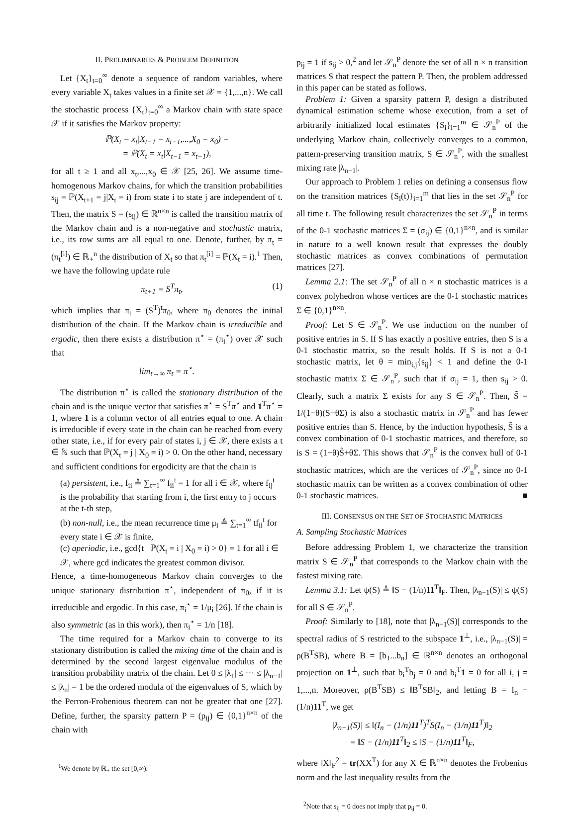II. PRELIMINARIES & PROBLEM DEFINITION
Let {X<sub>t</sub>}<sub>t=0</sub><sup>∞</sup> denote a sequence of random variables, where every variable X<sub>t</sub> takes values in a finite set 𝒳 = {1,...,n}. We call the stochastic process {X<sub>t</sub>}<sub>t=0</sub><sup>∞</sup> a Markov chain with state space 𝒳 if it satisfies the Markov property:
ℙ(X<sub>t</sub> = x<sub>t</sub>|X<sub>t−1</sub> = x<sub>t−1</sub>,...,X<sub>0</sub> = x<sub>0</sub>) =
= ℙ(X<sub>t</sub> = x<sub>t</sub>|X<sub>t−1</sub> = x<sub>t−1</sub>),
for all t ≥ 1 and all x<sub>t</sub>,...,x<sub>0</sub> ∈ 𝒳 [25, 26]. We assume time-homogenous Markov chains, for which the transition probabilities s<sub>ij</sub> = ℙ(X<sub>t+1</sub> = j|X<sub>t</sub> = i) from state i to state j are independent of t. Then, the matrix S = (s<sub>ij</sub>) ∈ ℝ<sup>n×n</sup> is called the transition matrix of the Markov chain and is a non-negative and stochastic matrix, i.e., its row sums are all equal to one. Denote, further, by π<sub>t</sub> = (π<sub>t</sub><sup>[i]</sup>) ∈ ℝ<sub>+</sub><sup>n</sup> the distribution of X<sub>t</sub> so that π<sub>t</sub><sup>[i]</sup> = ℙ(X<sub>t</sub> = i).<sup>1</sup> Then, we have the following update rule
π<sub>t+1</sub> = S<sup>T</sup>π<sub>t</sub>, (1)
which implies that π<sub>t</sub> = (S<sup>T</sup>)<sup>t</sup>π<sub>0</sub>, where π<sub>0</sub> denotes the initial distribution of the chain. If the Markov chain is irreducible and ergodic, then there exists a distribution π<sup>⋆</sup> = (π<sub>i</sub><sup>⋆</sup>) over 𝒳 such that
lim<sub>t→∞</sub> π<sub>t</sub> = π<sup>⋆</sup>.
The distribution π<sup>⋆</sup> is called the stationary distribution of the chain and is the unique vector that satisfies π<sup>⋆</sup> = S<sup>T</sup>π<sup>⋆</sup> and 1<sup>T</sup>π<sup>⋆</sup> = 1, where 1 is a column vector of all entries equal to one. A chain is irreducible if every state in the chain can be reached from every other state, i.e., if for every pair of states i, j ∈ 𝒳, there exists a t ∈ ℕ such that ℙ(X<sub>t</sub> = j | X<sub>0</sub> = i) > 0. On the other hand, necessary and sufficient conditions for ergodicity are that the chain is
(a) persistent, i.e., f<sub>ii</sub> ≜ ∑<sub>t=1</sub><sup>∞</sup> f<sub>ii</sub><sup>t</sup> = 1 for all i ∈ 𝒳, where f<sub>ij</sub><sup>t</sup> is the probability that starting from i, the first entry to j occurs at the t-th step,
(b) non-null, i.e., the mean recurrence time μ<sub>i</sub> ≜ ∑<sub>t=1</sub><sup>∞</sup> tf<sub>ii</sub><sup>t</sup> for every state i ∈ 𝒳 is finite,
(c) aperiodic, i.e., gcd{t | ℙ(X<sub>t</sub> = i | X<sub>0</sub> = i) > 0} = 1 for all i ∈ 𝒳, where gcd indicates the greatest common divisor.
Hence, a time-homogeneous Markov chain converges to the unique stationary distribution π<sup>⋆</sup>, independent of π<sub>0</sub>, if it is irreducible and ergodic. In this case, π<sub>i</sub><sup>⋆</sup> = 1/μ<sub>i</sub> [26]. If the chain is also symmetric (as in this work), then π<sub>i</sub><sup>⋆</sup> = 1/n [18].
The time required for a Markov chain to converge to its stationary distribution is called the mixing time of the chain and is determined by the second largest eigenvalue modulus of the transition probability matrix of the chain. Let 0 ≤ |λ<sub>1</sub>| ≤ ··· ≤ |λ<sub>n−1</sub>| ≤ |λ<sub>n</sub>| = 1 be the ordered modula of the eigenvalues of S, which by the Perron-Frobenious theorem can not be greater that one [27]. Define, further, the sparsity pattern P = (p<sub>ij</sub>) ∈ {0,1}<sup>n×n</sup> of the chain with
<sup>1</sup> We denote by ℝ<sub>+</sub> the set [0,∞).
p<sub>ij</sub> = 1 if s<sub>ij</sub> > 0,<sup>2</sup> and let 𝒮<sub>n</sub><sup>P</sup> denote the set of all n × n transition matrices S that respect the pattern P. Then, the problem addressed in this paper can be stated as follows.
Problem 1: Given a sparsity pattern P, design a distributed dynamical estimation scheme whose execution, from a set of arbitrarily initialized local estimates {S<sub>i</sub>}<sub>i=1</sub><sup>m</sup> ∈ 𝒮<sub>n</sub><sup>P</sup> of the underlying Markov chain, collectively converges to a common, pattern-preserving transition matrix, S ∈ 𝒮<sub>n</sub><sup>P</sup>, with the smallest mixing rate |λ<sub>n−1</sub>|.
Our approach to Problem 1 relies on defining a consensus flow on the transition matrices {S<sub>i</sub>(t)}<sub>i=1</sub><sup>m</sup> that lies in the set 𝒮<sub>n</sub><sup>P</sup> for all time t. The following result characterizes the set 𝒮<sub>n</sub><sup>P</sup> in terms of the 0-1 stochastic matrices Σ = (σ<sub>ij</sub>) ∈ {0,1}<sup>n×n</sup>, and is similar in nature to a well known result that expresses the doubly stochastic matrices as convex combinations of permutation matrices [27].
Lemma 2.1: The set 𝒮<sub>n</sub><sup>P</sup> of all n × n stochastic matrices is a convex polyhedron whose vertices are the 0-1 stochastic matrices Σ ∈ {0,1}<sup>n×n</sup>.
Proof: Let S ∈ 𝒮<sub>n</sub><sup>P</sup>. We use induction on the number of positive entries in S. If S has exactly n positive entries, then S is a 0-1 stochastic matrix, so the result holds. If S is not a 0-1 stochastic matrix, let θ = min<sub>i,j</sub>{s<sub>ij</sub>} < 1 and define the 0-1 stochastic matrix Σ ∈ 𝒮<sub>n</sub><sup>P</sup>, such that if σ<sub>ij</sub> = 1, then s<sub>ij</sub> > 0. Clearly, such a matrix Σ exists for any S ∈ 𝒮<sub>n</sub><sup>P</sup>. Then, S̃ = 1/(1−θ)(S−θΣ) is also a stochastic matrix in 𝒮<sub>n</sub><sup>P</sup> and has fewer positive entries than S. Hence, by the induction hypothesis, S̃ is a convex combination of 0-1 stochastic matrices, and therefore, so is S = (1−θ)S̃+θΣ. This shows that 𝒮<sub>n</sub><sup>P</sup> is the convex hull of 0-1 stochastic matrices, which are the vertices of 𝒮<sub>n</sub><sup>P</sup>, since no 0-1 stochastic matrix can be written as a convex combination of other 0-1 stochastic matrices. ■
III. CONSENSUS ON THE SET OF STOCHASTIC MATRICES
A. Sampling Stochastic Matrices
Before addressing Problem 1, we characterize the transition matrix S ∈ 𝒮<sub>n</sub><sup>P</sup> that corresponds to the Markov chain with the fastest mixing rate.
Lemma 3.1: Let ψ(S) ≜ ‖S − (1/n)11<sup>T</sup>‖<sub>F</sub>. Then, |λ<sub>n−1</sub>(S)| ≤ ψ(S) for all S ∈ 𝒮<sub>n</sub><sup>P</sup>.
Proof: Similarly to [18], note that |λ<sub>n−1</sub>(S)| corresponds to the spectral radius of S restricted to the subspace 1<sup>⊥</sup>, i.e., |λ<sub>n−1</sub>(S)| = ρ(B<sup>T</sup>SB), where B = [b<sub>1</sub>...b<sub>n</sub>] ∈ ℝ<sup>n×n</sup> denotes an orthogonal projection on 1<sup>⊥</sup>, such that b<sub>i</sub><sup>T</sup>b<sub>j</sub> = 0 and b<sub>i</sub><sup>T</sup>1 = 0 for all i, j = 1,...,n. Moreover, ρ(B<sup>T</sup>SB) ≤ ‖B<sup>T</sup>SB‖<sub>2</sub>, and letting B = I<sub>n</sub> − (1/n)11<sup>T</sup>, we get
|λ<sub>n−1</sub>(S)| ≤ ‖(I<sub>n</sub> − (1/n)11<sup>T</sup>)<sup>T</sup>S(I<sub>n</sub> − (1/n)11<sup>T</sup>)‖<sub>2</sub>
= ‖S − (1/n)11<sup>T</sup>‖<sub>2</sub> ≤ ‖S − (1/n)11<sup>T</sup>‖<sub>F</sub>,
where ‖X‖<sub>F</sub><sup>2</sup> = tr(XX<sup>T</sup>) for any X ∈ ℝ<sup>n×n</sup> denotes the Frobenius norm and the last inequality results from the
<sup>2</sup> Note that s<sub>ij</sub> = 0 does not imply that p<sub>ij</sub> = 0.